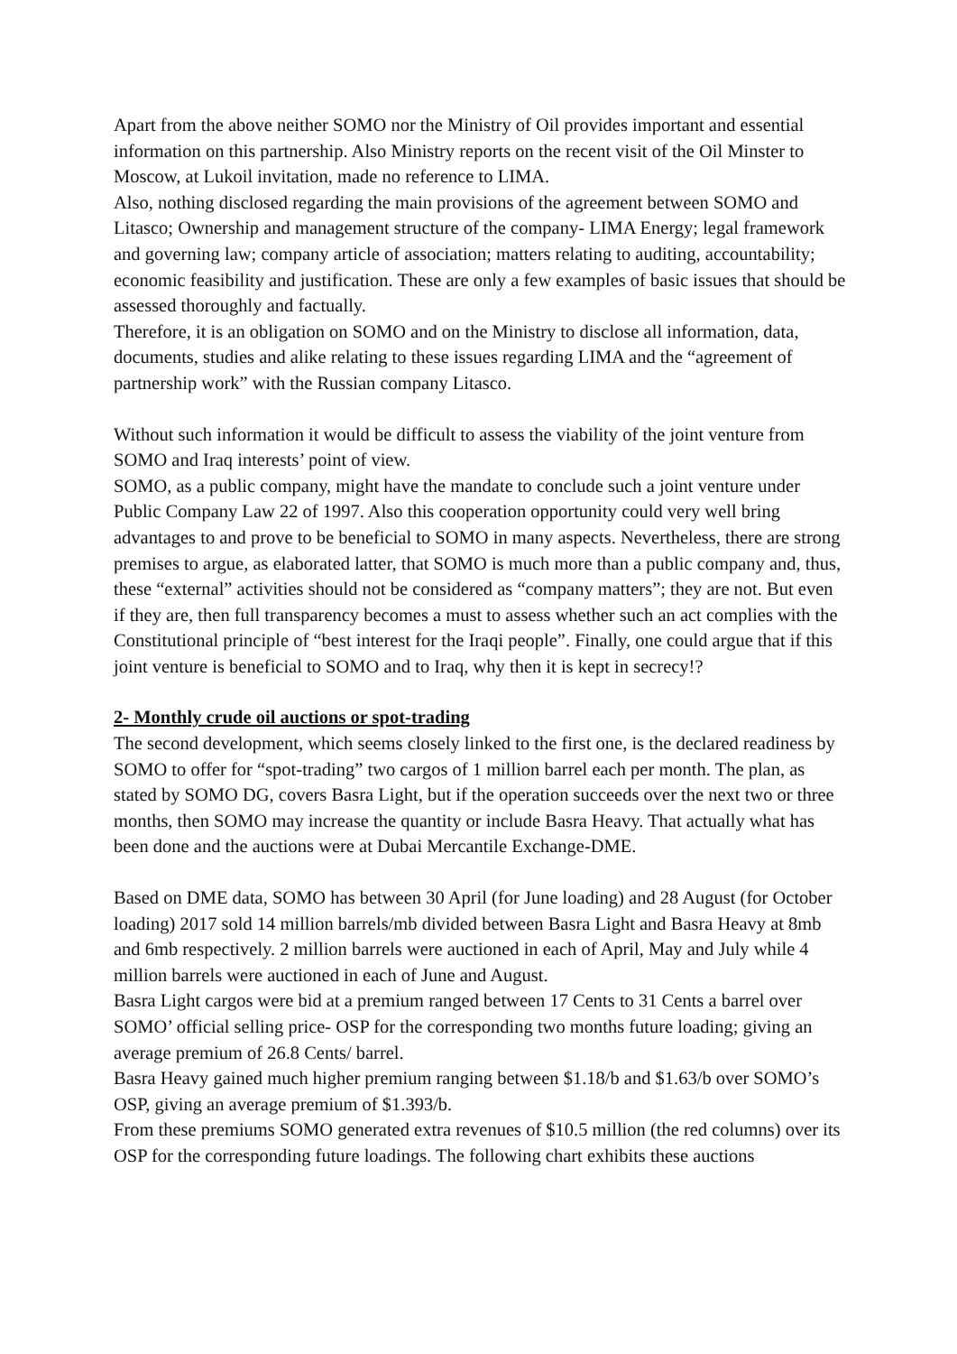Apart from the above neither SOMO nor the Ministry of Oil provides important and essential information on this partnership. Also Ministry reports on the recent visit of the Oil Minster to Moscow, at Lukoil invitation, made no reference to LIMA.
Also, nothing disclosed regarding the main provisions of the agreement between SOMO and Litasco; Ownership and management structure of the company- LIMA Energy; legal framework and governing law; company article of association; matters relating to auditing, accountability; economic feasibility and justification. These are only a few examples of basic issues that should be assessed thoroughly and factually.
Therefore, it is an obligation on SOMO and on the Ministry to disclose all information, data, documents, studies and alike relating to these issues regarding LIMA and the “agreement of partnership work” with the Russian company Litasco.
Without such information it would be difficult to assess the viability of the joint venture from SOMO and Iraq interests’ point of view.
SOMO, as a public company, might have the mandate to conclude such a joint venture under Public Company Law 22 of 1997. Also this cooperation opportunity could very well bring advantages to and prove to be beneficial to SOMO in many aspects. Nevertheless, there are strong premises to argue, as elaborated latter, that SOMO is much more than a public company and, thus, these “external” activities should not be considered as “company matters”; they are not. But even if they are, then full transparency becomes a must to assess whether such an act complies with the Constitutional principle of “best interest for the Iraqi people”. Finally, one could argue that if this joint venture is beneficial to SOMO and to Iraq, why then it is kept in secrecy!?
2- Monthly crude oil auctions or spot-trading
The second development, which seems closely linked to the first one, is the declared readiness by SOMO to offer for “spot-trading” two cargos of 1 million barrel each per month. The plan, as stated by SOMO DG, covers Basra Light, but if the operation succeeds over the next two or three months, then SOMO may increase the quantity or include Basra Heavy. That actually what has been done and the auctions were at Dubai Mercantile Exchange-DME.
Based on DME data, SOMO has between 30 April (for June loading) and 28 August (for October loading) 2017 sold 14 million barrels/mb divided between Basra Light and Basra Heavy at 8mb and 6mb respectively. 2 million barrels were auctioned in each of April, May and July while 4 million barrels were auctioned in each of June and August.
Basra Light cargos were bid at a premium ranged between 17 Cents to 31 Cents a barrel over SOMO’ official selling price- OSP for the corresponding two months future loading; giving an average premium of 26.8 Cents/ barrel.
Basra Heavy gained much higher premium ranging between $1.18/b and $1.63/b over SOMO’s OSP, giving an average premium of $1.393/b.
From these premiums SOMO generated extra revenues of $10.5 million (the red columns) over its OSP for the corresponding future loadings. The following chart exhibits these auctions